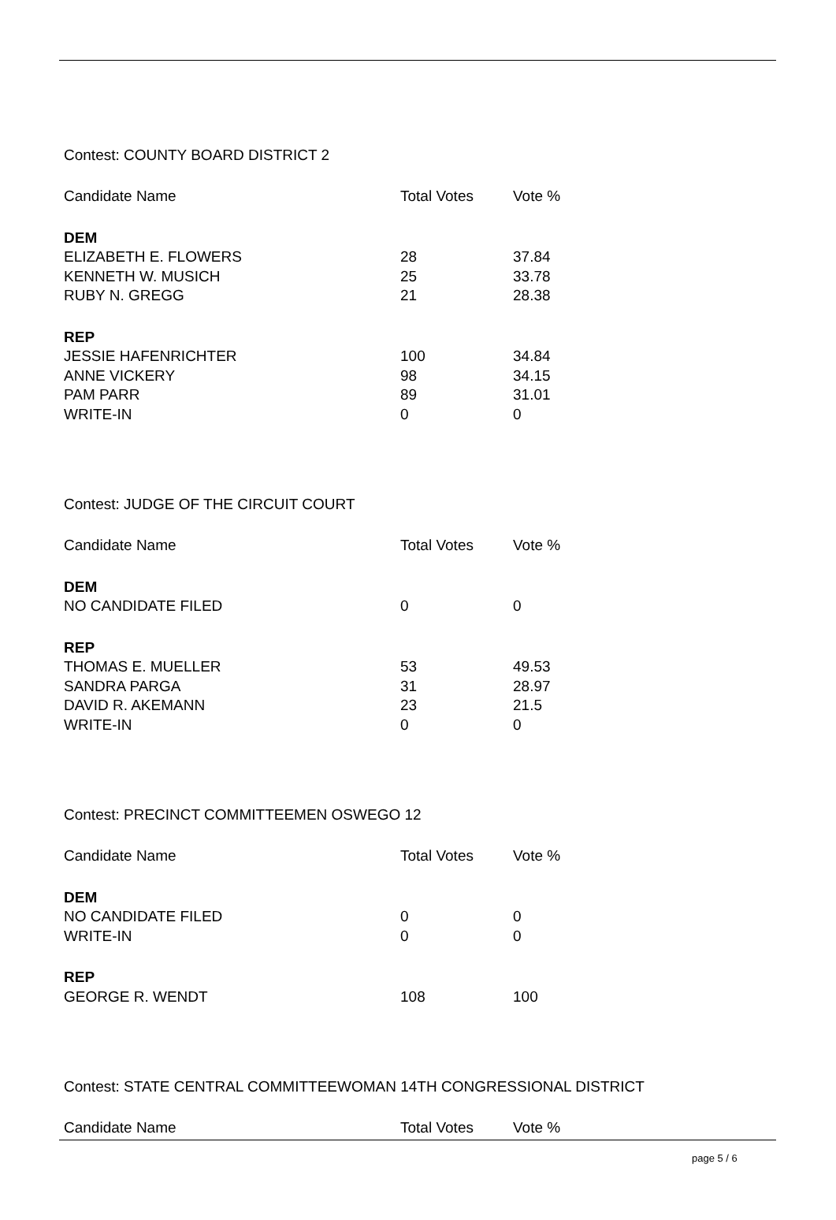Contest: COUNTY BOARD DISTRICT 2
| Candidate Name | Total Votes | Vote % |
| --- | --- | --- |
| DEM | | |
| ELIZABETH E. FLOWERS | 28 | 37.84 |
| KENNETH W. MUSICH | 25 | 33.78 |
| RUBY N. GREGG | 21 | 28.38 |
| REP | | |
| JESSIE HAFENRICHTER | 100 | 34.84 |
| ANNE VICKERY | 98 | 34.15 |
| PAM PARR | 89 | 31.01 |
| WRITE-IN | 0 | 0 |
Contest: JUDGE OF THE CIRCUIT COURT
| Candidate Name | Total Votes | Vote % |
| --- | --- | --- |
| DEM | | |
| NO CANDIDATE FILED | 0 | 0 |
| REP | | |
| THOMAS E. MUELLER | 53 | 49.53 |
| SANDRA PARGA | 31 | 28.97 |
| DAVID R. AKEMANN | 23 | 21.5 |
| WRITE-IN | 0 | 0 |
Contest: PRECINCT COMMITTEEMEN OSWEGO 12
| Candidate Name | Total Votes | Vote % |
| --- | --- | --- |
| DEM | | |
| NO CANDIDATE FILED | 0 | 0 |
| WRITE-IN | 0 | 0 |
| REP | | |
| GEORGE R. WENDT | 108 | 100 |
Contest: STATE CENTRAL COMMITTEEWOMAN 14TH CONGRESSIONAL DISTRICT
| Candidate Name | Total Votes | Vote % |
| --- | --- | --- |
page 5 / 6